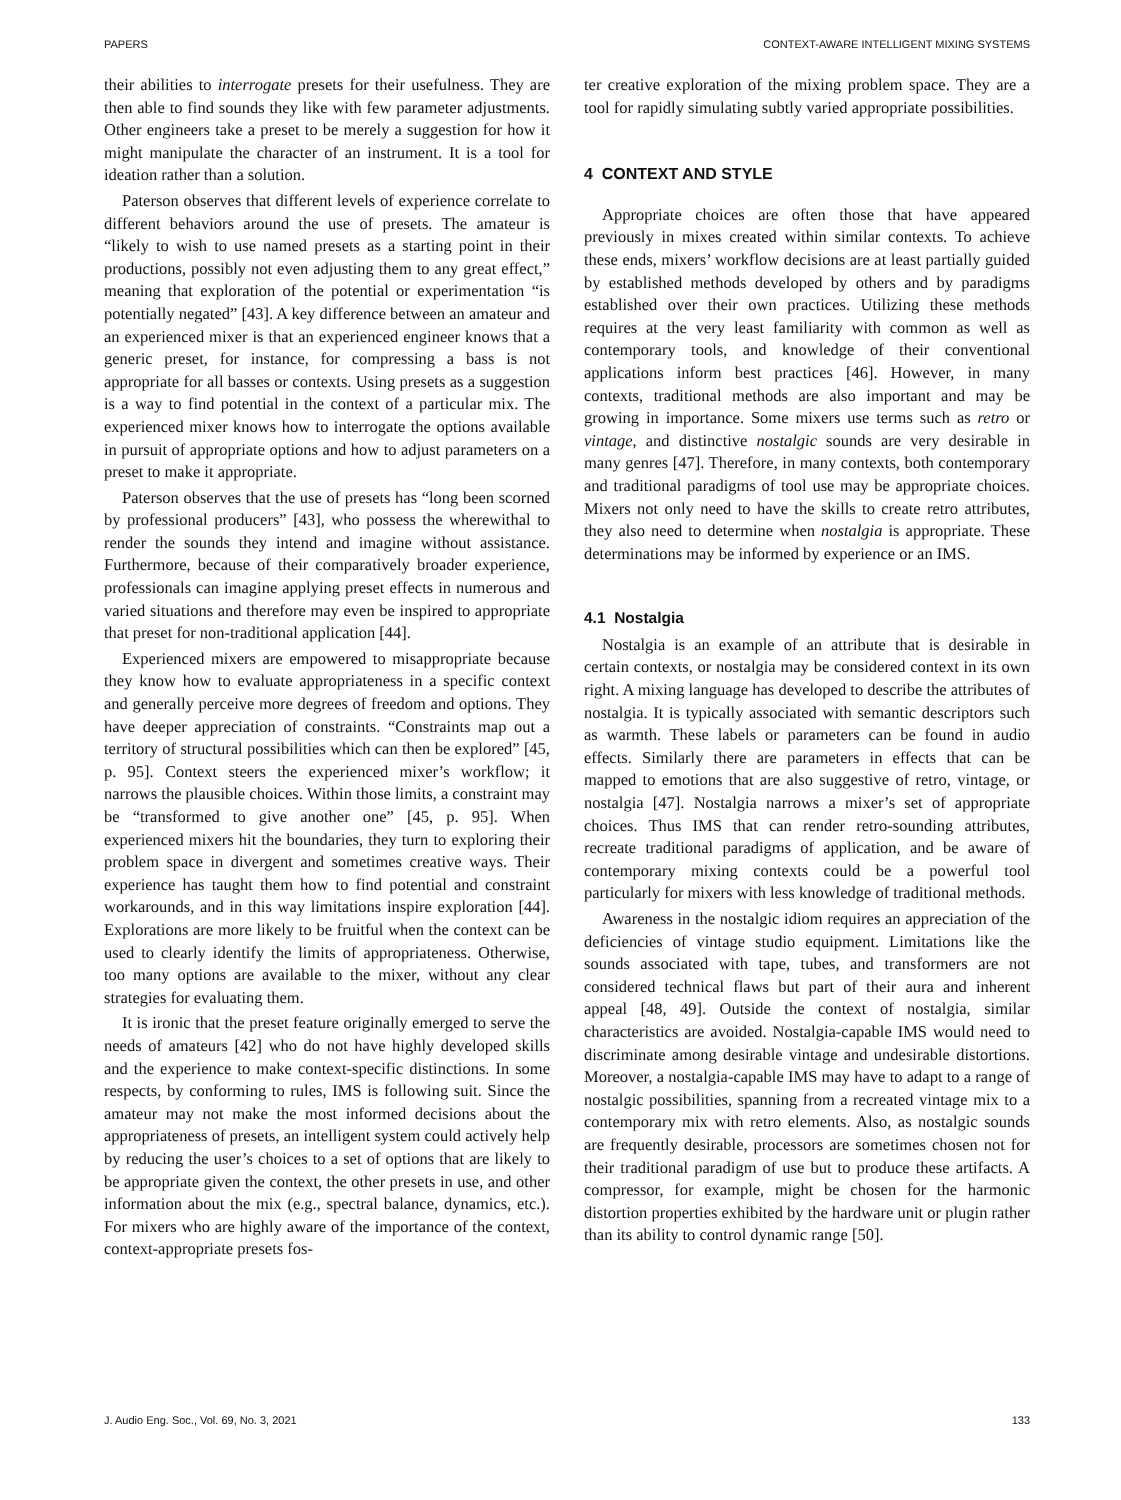PAPERS CONTEXT-AWARE INTELLIGENT MIXING SYSTEMS
their abilities to interrogate presets for their usefulness. They are then able to find sounds they like with few parameter adjustments. Other engineers take a preset to be merely a suggestion for how it might manipulate the character of an instrument. It is a tool for ideation rather than a solution.
Paterson observes that different levels of experience correlate to different behaviors around the use of presets. The amateur is “likely to wish to use named presets as a starting point in their productions, possibly not even adjusting them to any great effect,” meaning that exploration of the potential or experimentation “is potentially negated” [43]. A key difference between an amateur and an experienced mixer is that an experienced engineer knows that a generic preset, for instance, for compressing a bass is not appropriate for all basses or contexts. Using presets as a suggestion is a way to find potential in the context of a particular mix. The experienced mixer knows how to interrogate the options available in pursuit of appropriate options and how to adjust parameters on a preset to make it appropriate.
Paterson observes that the use of presets has “long been scorned by professional producers” [43], who possess the wherewithal to render the sounds they intend and imagine without assistance. Furthermore, because of their comparatively broader experience, professionals can imagine applying preset effects in numerous and varied situations and therefore may even be inspired to appropriate that preset for non-traditional application [44].
Experienced mixers are empowered to misappropriate because they know how to evaluate appropriateness in a specific context and generally perceive more degrees of freedom and options. They have deeper appreciation of constraints. “Constraints map out a territory of structural possibilities which can then be explored” [45, p. 95]. Context steers the experienced mixer’s workflow; it narrows the plausible choices. Within those limits, a constraint may be “transformed to give another one” [45, p. 95]. When experienced mixers hit the boundaries, they turn to exploring their problem space in divergent and sometimes creative ways. Their experience has taught them how to find potential and constraint workarounds, and in this way limitations inspire exploration [44]. Explorations are more likely to be fruitful when the context can be used to clearly identify the limits of appropriateness. Otherwise, too many options are available to the mixer, without any clear strategies for evaluating them.
It is ironic that the preset feature originally emerged to serve the needs of amateurs [42] who do not have highly developed skills and the experience to make context-specific distinctions. In some respects, by conforming to rules, IMS is following suit. Since the amateur may not make the most informed decisions about the appropriateness of presets, an intelligent system could actively help by reducing the user’s choices to a set of options that are likely to be appropriate given the context, the other presets in use, and other information about the mix (e.g., spectral balance, dynamics, etc.). For mixers who are highly aware of the importance of the context, context-appropriate presets fos-
ter creative exploration of the mixing problem space. They are a tool for rapidly simulating subtly varied appropriate possibilities.
4 CONTEXT AND STYLE
Appropriate choices are often those that have appeared previously in mixes created within similar contexts. To achieve these ends, mixers’ workflow decisions are at least partially guided by established methods developed by others and by paradigms established over their own practices. Utilizing these methods requires at the very least familiarity with common as well as contemporary tools, and knowledge of their conventional applications inform best practices [46]. However, in many contexts, traditional methods are also important and may be growing in importance. Some mixers use terms such as retro or vintage, and distinctive nostalgic sounds are very desirable in many genres [47]. Therefore, in many contexts, both contemporary and traditional paradigms of tool use may be appropriate choices. Mixers not only need to have the skills to create retro attributes, they also need to determine when nostalgia is appropriate. These determinations may be informed by experience or an IMS.
4.1 Nostalgia
Nostalgia is an example of an attribute that is desirable in certain contexts, or nostalgia may be considered context in its own right. A mixing language has developed to describe the attributes of nostalgia. It is typically associated with semantic descriptors such as warmth. These labels or parameters can be found in audio effects. Similarly there are parameters in effects that can be mapped to emotions that are also suggestive of retro, vintage, or nostalgia [47]. Nostalgia narrows a mixer’s set of appropriate choices. Thus IMS that can render retro-sounding attributes, recreate traditional paradigms of application, and be aware of contemporary mixing contexts could be a powerful tool particularly for mixers with less knowledge of traditional methods.
Awareness in the nostalgic idiom requires an appreciation of the deficiencies of vintage studio equipment. Limitations like the sounds associated with tape, tubes, and transformers are not considered technical flaws but part of their aura and inherent appeal [48, 49]. Outside the context of nostalgia, similar characteristics are avoided. Nostalgia-capable IMS would need to discriminate among desirable vintage and undesirable distortions. Moreover, a nostalgia-capable IMS may have to adapt to a range of nostalgic possibilities, spanning from a recreated vintage mix to a contemporary mix with retro elements. Also, as nostalgic sounds are frequently desirable, processors are sometimes chosen not for their traditional paradigm of use but to produce these artifacts. A compressor, for example, might be chosen for the harmonic distortion properties exhibited by the hardware unit or plugin rather than its ability to control dynamic range [50].
J. Audio Eng. Soc., Vol. 69, No. 3, 2021 133